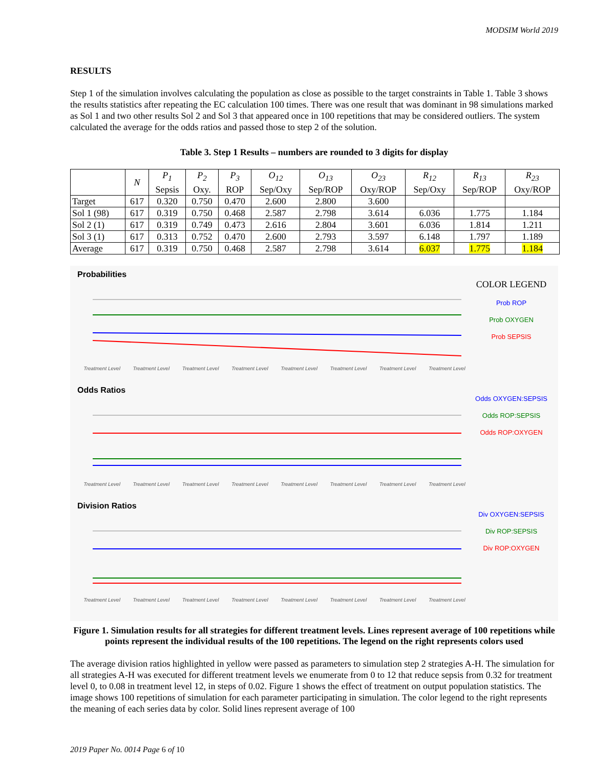MODSIM World 2019
RESULTS
Step 1 of the simulation involves calculating the population as close as possible to the target constraints in Table 1. Table 3 shows the results statistics after repeating the EC calculation 100 times. There was one result that was dominant in 98 simulations marked as Sol 1 and two other results Sol 2 and Sol 3 that appeared once in 100 repetitions that may be considered outliers. The system calculated the average for the odds ratios and passed those to step 2 of the solution.
Table 3. Step 1 Results – numbers are rounded to 3 digits for display
| | N | P<sub>1</sub> Sepsis | P<sub>2</sub> Oxy. | P<sub>3</sub> ROP | O<sub>12</sub> Sep/Oxy | O<sub>13</sub> Sep/ROP | O<sub>23</sub> Oxy/ROP | R<sub>12</sub> Sep/Oxy | R<sub>13</sub> Sep/ROP | R<sub>23</sub> Oxy/ROP |
| --- | --- | --- | --- | --- | --- | --- | --- | --- | --- | --- |
| Target | 617 | 0.320 | 0.750 | 0.470 | 2.600 | 2.800 | 3.600 | | | |
| Sol 1 (98) | 617 | 0.319 | 0.750 | 0.468 | 2.587 | 2.798 | 3.614 | 6.036 | 1.775 | 1.184 |
| Sol 2 (1) | 617 | 0.319 | 0.749 | 0.473 | 2.616 | 2.804 | 3.601 | 6.036 | 1.814 | 1.211 |
| Sol 3 (1) | 617 | 0.313 | 0.752 | 0.470 | 2.600 | 2.793 | 3.597 | 6.148 | 1.797 | 1.189 |
| Average | 617 | 0.319 | 0.750 | 0.468 | 2.587 | 2.798 | 3.614 | 6.037 | 1.775 | 1.184 |
Probabilities
Treatment Level Treatment Level Treatment Level Treatment Level Treatment Level Treatment Level Treatment Level Treatment Level
COLOR LEGEND
Prob ROP
Prob OXYGEN
Prob SEPSIS
Odds Ratios
Treatment Level Treatment Level Treatment Level Treatment Level Treatment Level Treatment Level Treatment Level Treatment Level
Odds OXYGEN:SEPSIS
Odds ROP:SEPSIS
Odds ROP:OXYGEN
Division Ratios
Treatment Level Treatment Level Treatment Level Treatment Level Treatment Level Treatment Level Treatment Level Treatment Level
Div OXYGEN:SEPSIS
Div ROP:SEPSIS
Div ROP:OXYGEN
Figure 1. Simulation results for all strategies for different treatment levels. Lines represent average of 100 repetitions while points represent the individual results of the 100 repetitions. The legend on the right represents colors used
The average division ratios highlighted in yellow were passed as parameters to simulation step 2 strategies A-H. The simulation for all strategies A-H was executed for different treatment levels we enumerate from 0 to 12 that reduce sepsis from 0.32 for treatment level 0, to 0.08 in treatment level 12, in steps of 0.02. Figure 1 shows the effect of treatment on output population statistics. The image shows 100 repetitions of simulation for each parameter participating in simulation. The color legend to the right represents the meaning of each series data by color. Solid lines represent average of 100
2019 Paper No. 0014 Page 6 of 10